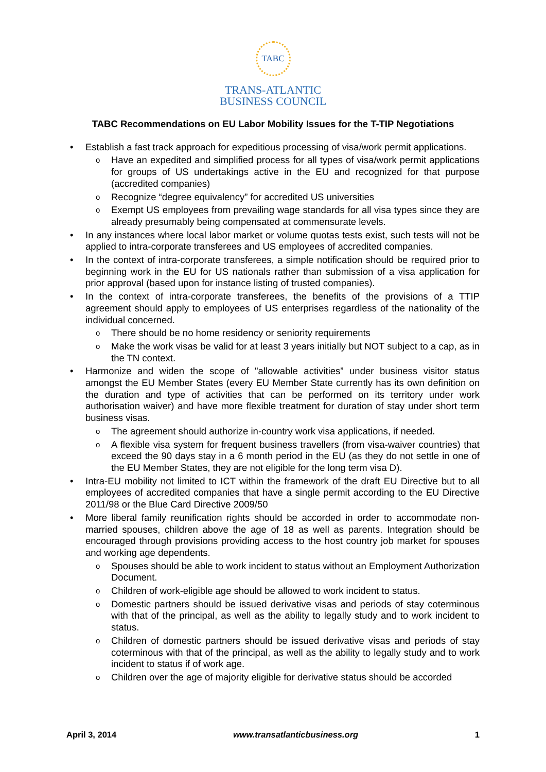TABC
TRANS-ATLANTIC
BUSINESS COUNCIL
TABC Recommendations on EU Labor Mobility Issues for the T-TIP Negotiations
Establish a fast track approach for expeditious processing of visa/work permit applications.
Have an expedited and simplified process for all types of visa/work permit applications for groups of US undertakings active in the EU and recognized for that purpose (accredited companies)
Recognize “degree equivalency” for accredited US universities
Exempt US employees from prevailing wage standards for all visa types since they are already presumably being compensated at commensurate levels.
In any instances where local labor market or volume quotas tests exist, such tests will not be applied to intra-corporate transferees and US employees of accredited companies.
In the context of intra-corporate transferees, a simple notification should be required prior to beginning work in the EU for US nationals rather than submission of a visa application for prior approval (based upon for instance listing of trusted companies).
In the context of intra-corporate transferees, the benefits of the provisions of a TTIP agreement should apply to employees of US enterprises regardless of the nationality of the individual concerned.
There should be no home residency or seniority requirements
Make the work visas be valid for at least 3 years initially but NOT subject to a cap, as in the TN context.
Harmonize and widen the scope of "allowable activities” under business visitor status amongst the EU Member States (every EU Member State currently has its own definition on the duration and type of activities that can be performed on its territory under work authorisation waiver) and have more flexible treatment for duration of stay under short term business visas.
The agreement should authorize in-country work visa applications, if needed.
A flexible visa system for frequent business travellers (from visa-waiver countries) that exceed the 90 days stay in a 6 month period in the EU (as they do not settle in one of the EU Member States, they are not eligible for the long term visa D).
Intra-EU mobility not limited to ICT within the framework of the draft EU Directive but to all employees of accredited companies that have a single permit according to the EU Directive 2011/98 or the Blue Card Directive 2009/50
More liberal family reunification rights should be accorded in order to accommodate non-married spouses, children above the age of 18 as well as parents. Integration should be encouraged through provisions providing access to the host country job market for spouses and working age dependents.
Spouses should be able to work incident to status without an Employment Authorization Document.
Children of work-eligible age should be allowed to work incident to status.
Domestic partners should be issued derivative visas and periods of stay coterminous with that of the principal, as well as the ability to legally study and to work incident to status.
Children of domestic partners should be issued derivative visas and periods of stay coterminous with that of the principal, as well as the ability to legally study and to work incident to status if of work age.
Children over the age of majority eligible for derivative status should be accorded
April 3, 2014 www.transatlanticbusiness.org 1